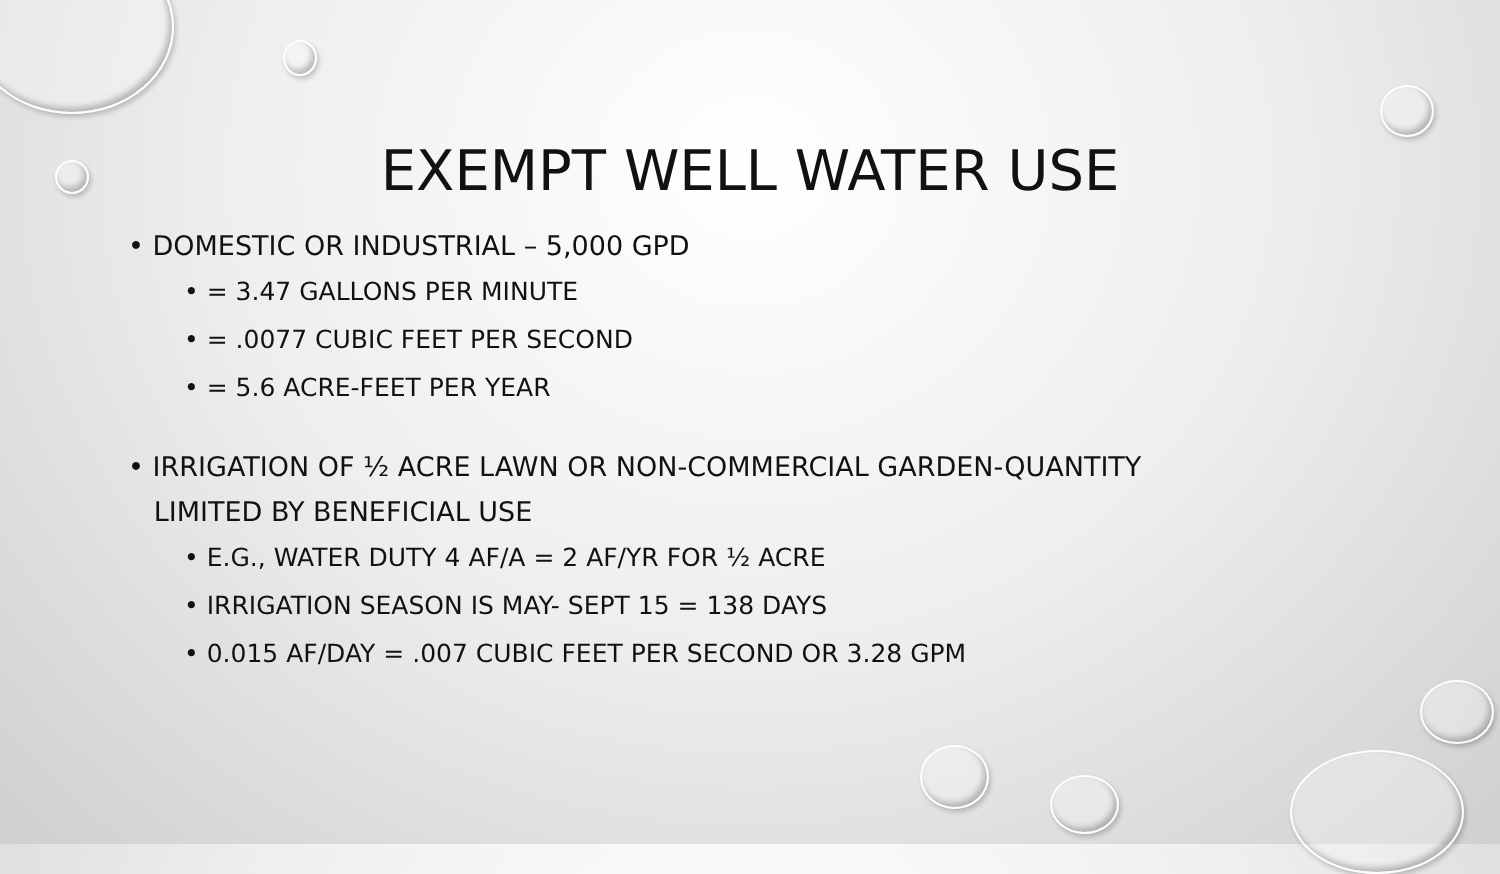EXEMPT WELL WATER USE
• DOMESTIC OR INDUSTRIAL – 5,000 GPD
• = 3.47 GALLONS PER MINUTE
• = .0077 CUBIC FEET PER SECOND
• = 5.6 ACRE-FEET PER YEAR
• IRRIGATION OF ½ ACRE LAWN OR NON-COMMERCIAL GARDEN-QUANTITY
LIMITED BY BENEFICIAL USE
• E.G., WATER DUTY 4 AF/A = 2 AF/YR FOR ½ ACRE
• IRRIGATION SEASON IS MAY- SEPT 15 = 138 DAYS
• 0.015 AF/DAY = .007 CUBIC FEET PER SECOND OR 3.28 GPM